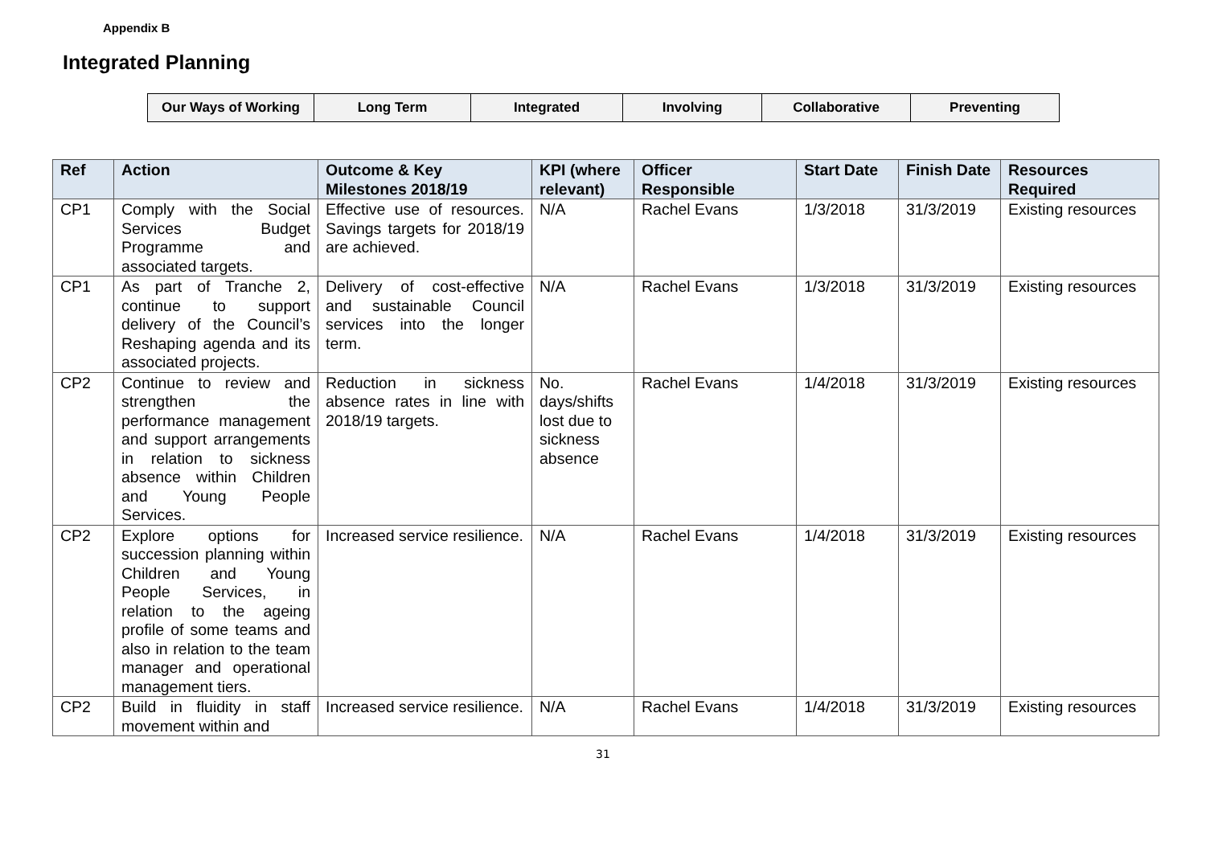Appendix B
Integrated Planning
| Our Ways of Working | Long Term | Integrated | Involving | Collaborative | Preventing |
| Ref | Action | Outcome & Key Milestones 2018/19 | KPI (where relevant) | Officer Responsible | Start Date | Finish Date | Resources Required |
| --- | --- | --- | --- | --- | --- | --- | --- |
| CP1 | Comply with the Social Services Budget Programme and associated targets. | Effective use of resources. Savings targets for 2018/19 are achieved. | N/A | Rachel Evans | 1/3/2018 | 31/3/2019 | Existing resources |
| CP1 | As part of Tranche 2, continue to support delivery of the Council’s Reshaping agenda and its associated projects. | Delivery of cost-effective and sustainable Council services into the longer term. | N/A | Rachel Evans | 1/3/2018 | 31/3/2019 | Existing resources |
| CP2 | Continue to review and strengthen the performance management and support arrangements in relation to sickness absence within Children and Young People Services. | Reduction in sickness absence rates in line with 2018/19 targets. | No. days/shifts lost due to sickness absence | Rachel Evans | 1/4/2018 | 31/3/2019 | Existing resources |
| CP2 | Explore options for succession planning within Children and Young People Services, in relation to the ageing profile of some teams and also in relation to the team manager and operational management tiers. | Increased service resilience. | N/A | Rachel Evans | 1/4/2018 | 31/3/2019 | Existing resources |
| CP2 | Build in fluidity in staff movement within and | Increased service resilience. | N/A | Rachel Evans | 1/4/2018 | 31/3/2019 | Existing resources |
31